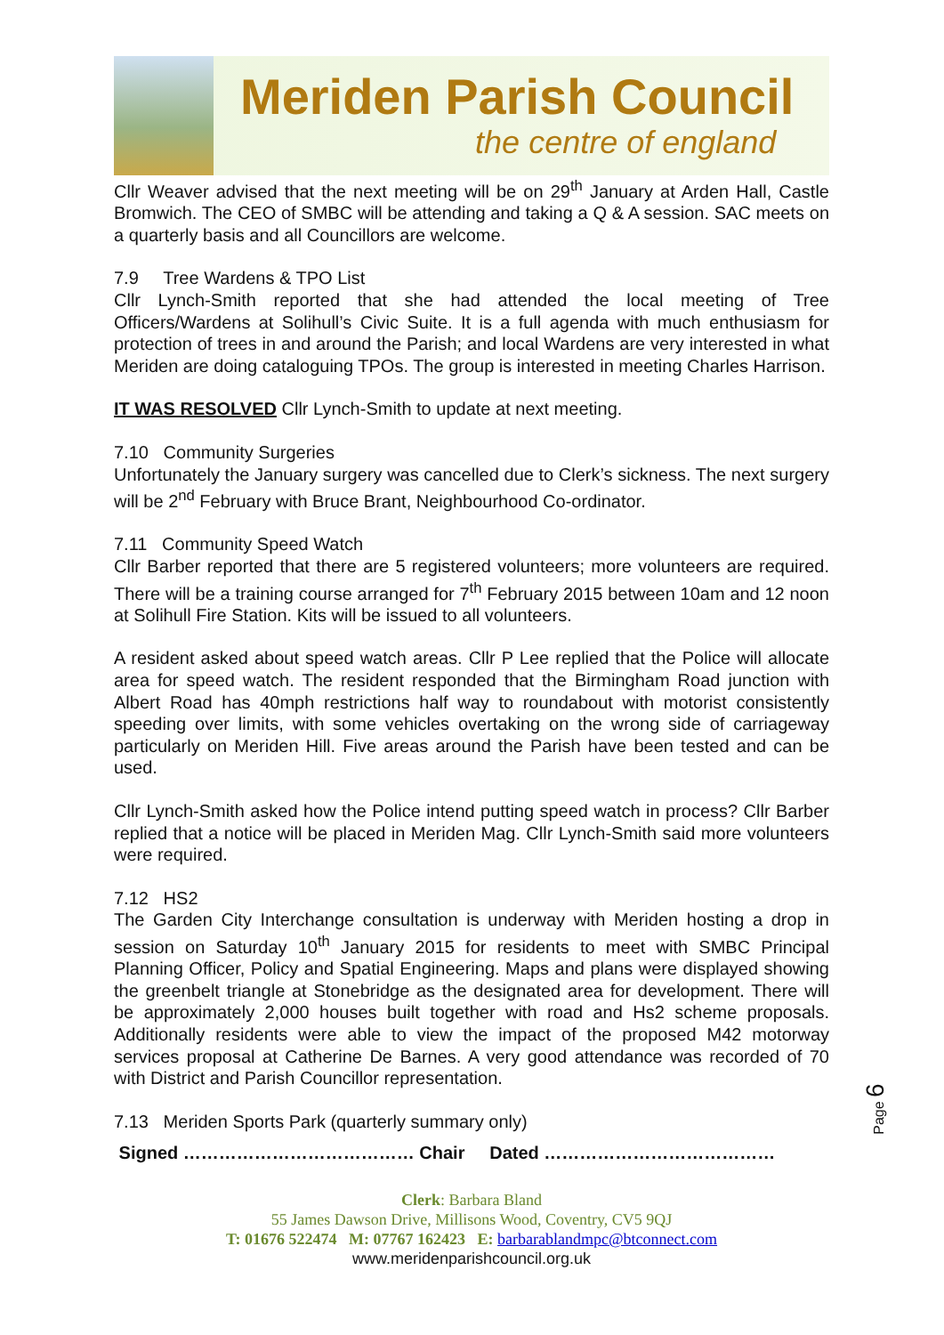Meriden Parish Council
the centre of england
Cllr Weaver advised that the next meeting will be on 29<sup>th</sup> January at Arden Hall, Castle Bromwich. The CEO of SMBC will be attending and taking a Q & A session. SAC meets on a quarterly basis and all Councillors are welcome.
7.9 Tree Wardens & TPO List
Cllr Lynch-Smith reported that she had attended the local meeting of Tree Officers/Wardens at Solihull’s Civic Suite. It is a full agenda with much enthusiasm for protection of trees in and around the Parish; and local Wardens are very interested in what Meriden are doing cataloguing TPOs. The group is interested in meeting Charles Harrison.
IT WAS RESOLVED Cllr Lynch-Smith to update at next meeting.
7.10 Community Surgeries
Unfortunately the January surgery was cancelled due to Clerk’s sickness. The next surgery will be 2<sup>nd</sup> February with Bruce Brant, Neighbourhood Co-ordinator.
7.11 Community Speed Watch
Cllr Barber reported that there are 5 registered volunteers; more volunteers are required. There will be a training course arranged for 7<sup>th</sup> February 2015 between 10am and 12 noon at Solihull Fire Station. Kits will be issued to all volunteers.
A resident asked about speed watch areas. Cllr P Lee replied that the Police will allocate area for speed watch. The resident responded that the Birmingham Road junction with Albert Road has 40mph restrictions half way to roundabout with motorist consistently speeding over limits, with some vehicles overtaking on the wrong side of carriageway particularly on Meriden Hill. Five areas around the Parish have been tested and can be used.
Cllr Lynch-Smith asked how the Police intend putting speed watch in process? Cllr Barber replied that a notice will be placed in Meriden Mag. Cllr Lynch-Smith said more volunteers were required.
7.12 HS2
The Garden City Interchange consultation is underway with Meriden hosting a drop in session on Saturday 10<sup>th</sup> January 2015 for residents to meet with SMBC Principal Planning Officer, Policy and Spatial Engineering. Maps and plans were displayed showing the greenbelt triangle at Stonebridge as the designated area for development. There will be approximately 2,000 houses built together with road and Hs2 scheme proposals. Additionally residents were able to view the impact of the proposed M42 motorway services proposal at Catherine De Barnes. A very good attendance was recorded of 70 with District and Parish Councillor representation.
7.13 Meriden Sports Park (quarterly summary only)
Signed ………………………………… Chair Dated …………………………………
Clerk: Barbara Bland
55 James Dawson Drive, Millisons Wood, Coventry, CV5 9QJ
T: 01676 522474 M: 07767 162423 E: barbarablandmpc@btconnect.com
www.meridenparishcouncil.org.uk
Page 6